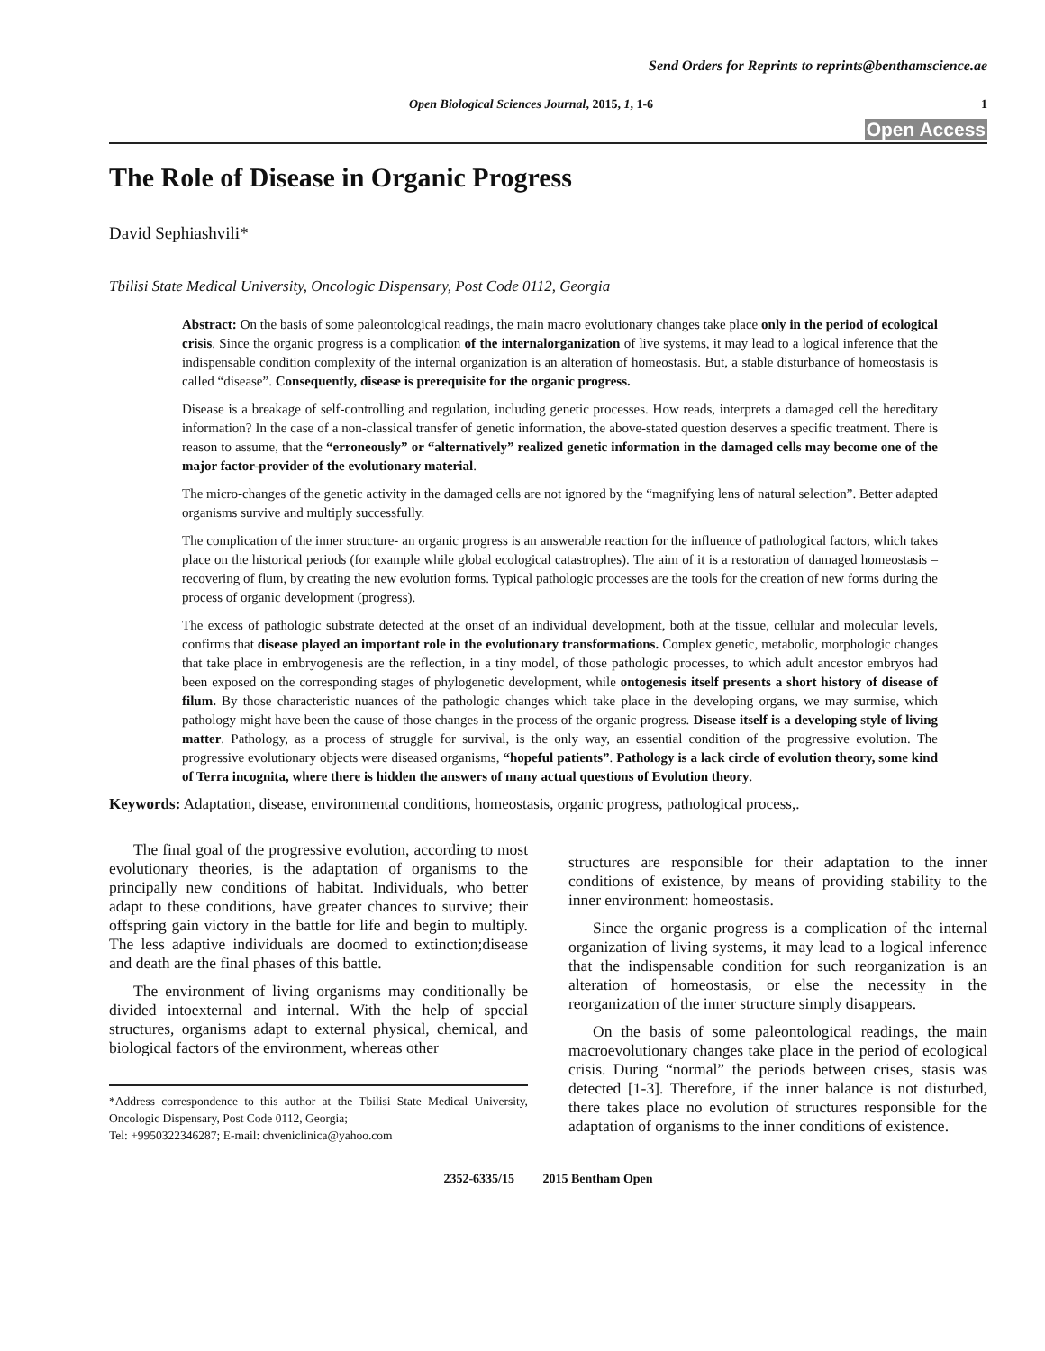Send Orders for Reprints to reprints@benthamscience.ae
Open Biological Sciences Journal, 2015, 1, 1-6 1
Open Access
The Role of Disease in Organic Progress
David Sephiashvili*
Tbilisi State Medical University, Oncologic Dispensary, Post Code 0112, Georgia
Abstract: On the basis of some paleontological readings, the main macro evolutionary changes take place only in the period of ecological crisis. Since the organic progress is a complication of the internalorganization of live systems, it may lead to a logical inference that the indispensable condition complexity of the internal organization is an alteration of homeostasis. But, a stable disturbance of homeostasis is called “disease”. Consequently, disease is prerequisite for the organic progress.
Disease is a breakage of self-controlling and regulation, including genetic processes. How reads, interprets a damaged cell the hereditary information? In the case of a non-classical transfer of genetic information, the above-stated question deserves a specific treatment. There is reason to assume, that the “erroneously” or “alternatively” realized genetic information in the damaged cells may become one of the major factor-provider of the evolutionary material.
The micro-changes of the genetic activity in the damaged cells are not ignored by the “magnifying lens of natural selection”. Better adapted organisms survive and multiply successfully.
The complication of the inner structure- an organic progress is an answerable reaction for the influence of pathological factors, which takes place on the historical periods (for example while global ecological catastrophes). The aim of it is a restoration of damaged homeostasis – recovering of flum, by creating the new evolution forms. Typical pathologic processes are the tools for the creation of new forms during the process of organic development (progress).
The excess of pathologic substrate detected at the onset of an individual development, both at the tissue, cellular and molecular levels, confirms that disease played an important role in the evolutionary transformations. Complex genetic, metabolic, morphologic changes that take place in embryogenesis are the reflection, in a tiny model, of those pathologic processes, to which adult ancestor embryos had been exposed on the corresponding stages of phylogenetic development, while ontogenesis itself presents a short history of disease of filum. By those characteristic nuances of the pathologic changes which take place in the developing organs, we may surmise, which pathology might have been the cause of those changes in the process of the organic progress. Disease itself is a developing style of living matter. Pathology, as a process of struggle for survival, is the only way, an essential condition of the progressive evolution. The progressive evolutionary objects were diseased organisms, “hopeful patients”. Pathology is a lack circle of evolution theory, some kind of Terra incognita, where there is hidden the answers of many actual questions of Evolution theory.
Keywords: Adaptation, disease, environmental conditions, homeostasis, organic progress, pathological process,.
The final goal of the progressive evolution, according to most evolutionary theories, is the adaptation of organisms to the principally new conditions of habitat. Individuals, who better adapt to these conditions, have greater chances to survive; their offspring gain victory in the battle for life and begin to multiply. The less adaptive individuals are doomed to extinction;disease and death are the final phases of this battle.
The environment of living organisms may conditionally be divided intoexternal and internal. With the help of special structures, organisms adapt to external physical, chemical, and biological factors of the environment, whereas other
*Address correspondence to this author at the Tbilisi State Medical University, Oncologic Dispensary, Post Code 0112, Georgia;
Tel: +9950322346287; E-mail: chveniclinica@yahoo.com
structures are responsible for their adaptation to the inner conditions of existence, by means of providing stability to the inner environment: homeostasis.
Since the organic progress is a complication of the internal organization of living systems, it may lead to a logical inference that the indispensable condition for such reorganization is an alteration of homeostasis, or else the necessity in the reorganization of the inner structure simply disappears.
On the basis of some paleontological readings, the main macroevolutionary changes take place in the period of ecological crisis. During “normal” the periods between crises, stasis was detected [1-3]. Therefore, if the inner balance is not disturbed, there takes place no evolution of structures responsible for the adaptation of organisms to the inner conditions of existence.
2352-6335/15 2015 Bentham Open